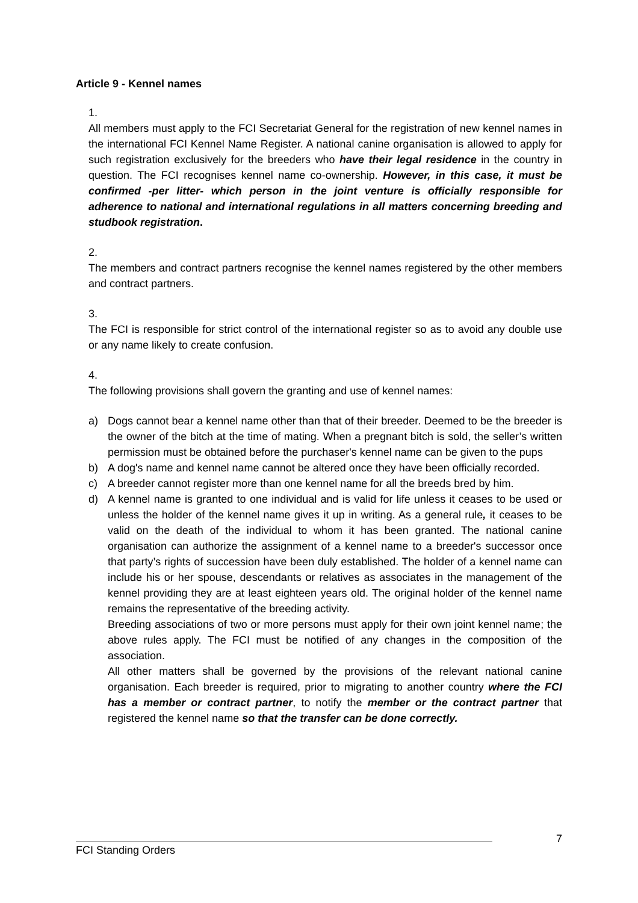Article 9 - Kennel names
1.
All members must apply to the FCI Secretariat General for the registration of new kennel names in the international FCI Kennel Name Register. A national canine organisation is allowed to apply for such registration exclusively for the breeders who have their legal residence in the country in question. The FCI recognises kennel name co-ownership. However, in this case, it must be confirmed -per litter- which person in the joint venture is officially responsible for adherence to national and international regulations in all matters concerning breeding and studbook registration.
2.
The members and contract partners recognise the kennel names registered by the other members and contract partners.
3.
The FCI is responsible for strict control of the international register so as to avoid any double use or any name likely to create confusion.
4.
The following provisions shall govern the granting and use of kennel names:
a) Dogs cannot bear a kennel name other than that of their breeder. Deemed to be the breeder is the owner of the bitch at the time of mating. When a pregnant bitch is sold, the seller’s written permission must be obtained before the purchaser's kennel name can be given to the pups
b) A dog's name and kennel name cannot be altered once they have been officially recorded.
c) A breeder cannot register more than one kennel name for all the breeds bred by him.
d) A kennel name is granted to one individual and is valid for life unless it ceases to be used or unless the holder of the kennel name gives it up in writing. As a general rule, it ceases to be valid on the death of the individual to whom it has been granted. The national canine organisation can authorize the assignment of a kennel name to a breeder's successor once that party’s rights of succession have been duly established. The holder of a kennel name can include his or her spouse, descendants or relatives as associates in the management of the kennel providing they are at least eighteen years old. The original holder of the kennel name remains the representative of the breeding activity.
Breeding associations of two or more persons must apply for their own joint kennel name; the above rules apply. The FCI must be notified of any changes in the composition of the association.
All other matters shall be governed by the provisions of the relevant national canine organisation. Each breeder is required, prior to migrating to another country where the FCI has a member or contract partner, to notify the member or the contract partner that registered the kennel name so that the transfer can be done correctly.
7
FCI Standing Orders